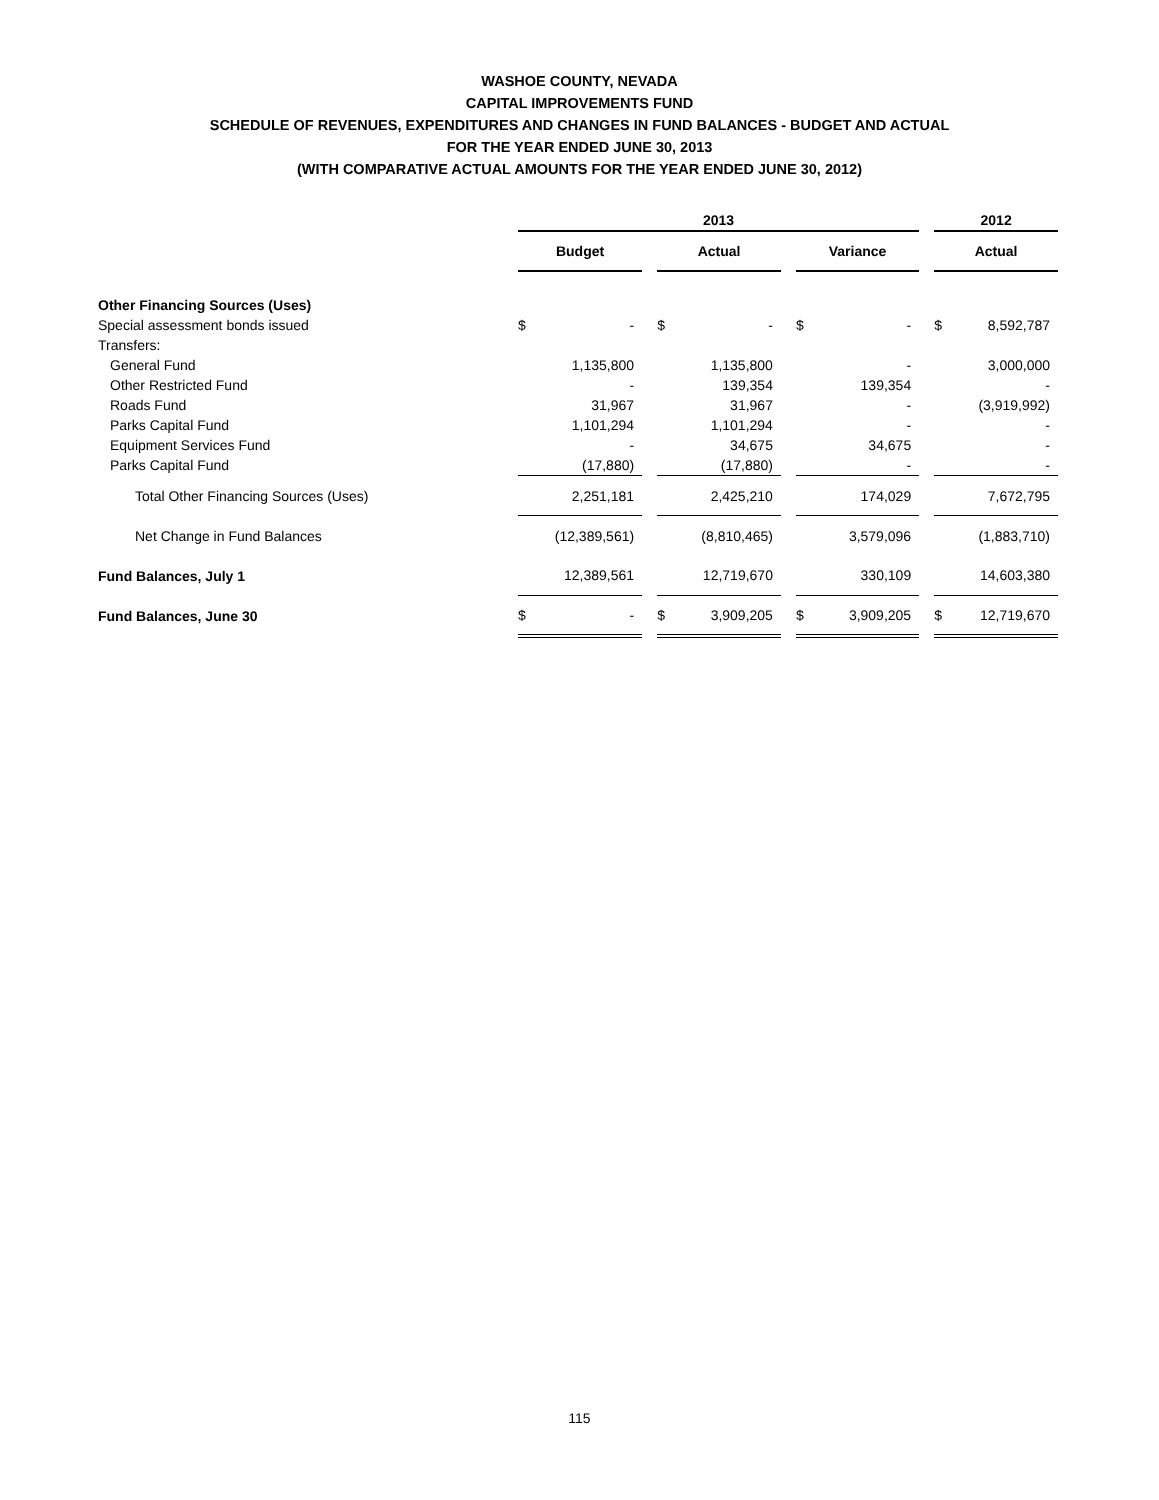WASHOE COUNTY, NEVADA
CAPITAL IMPROVEMENTS FUND
SCHEDULE OF REVENUES, EXPENDITURES AND CHANGES IN FUND BALANCES - BUDGET AND ACTUAL
FOR THE YEAR ENDED JUNE 30, 2013
(WITH COMPARATIVE ACTUAL AMOUNTS FOR THE YEAR ENDED JUNE 30, 2012)
| | 2013 | | | | | | | | | 2012 | |
| --- | --- | --- | --- | --- | --- | --- | --- | --- | --- | --- | --- |
| | Budget | | | Actual | | | Variance | | | Actual | |
| Other Financing Sources (Uses) | | | | | | | | | | | |
| Special assessment bonds issued | $ | - | | $ | - | | $ | - | | $ | 8,592,787 |
| Transfers: | | | | | | | | | | | |
| General Fund | | 1,135,800 | | | 1,135,800 | | | - | | | 3,000,000 |
| Other Restricted Fund | | - | | | 139,354 | | | 139,354 | | | - |
| Roads Fund | | 31,967 | | | 31,967 | | | - | | | (3,919,992) |
| Parks Capital Fund | | 1,101,294 | | | 1,101,294 | | | - | | | - |
| Equipment Services Fund | | - | | | 34,675 | | | 34,675 | | | - |
| Parks Capital Fund | | (17,880) | | | (17,880) | | | - | | | - |
| Total Other Financing Sources (Uses) | | 2,251,181 | | | 2,425,210 | | | 174,029 | | | 7,672,795 |
| Net Change in Fund Balances | | (12,389,561) | | | (8,810,465) | | | 3,579,096 | | | (1,883,710) |
| Fund Balances, July 1 | | 12,389,561 | | | 12,719,670 | | | 330,109 | | | 14,603,380 |
| Fund Balances, June 30 | $ | - | | $ | 3,909,205 | | $ | 3,909,205 | | $ | 12,719,670 |
115